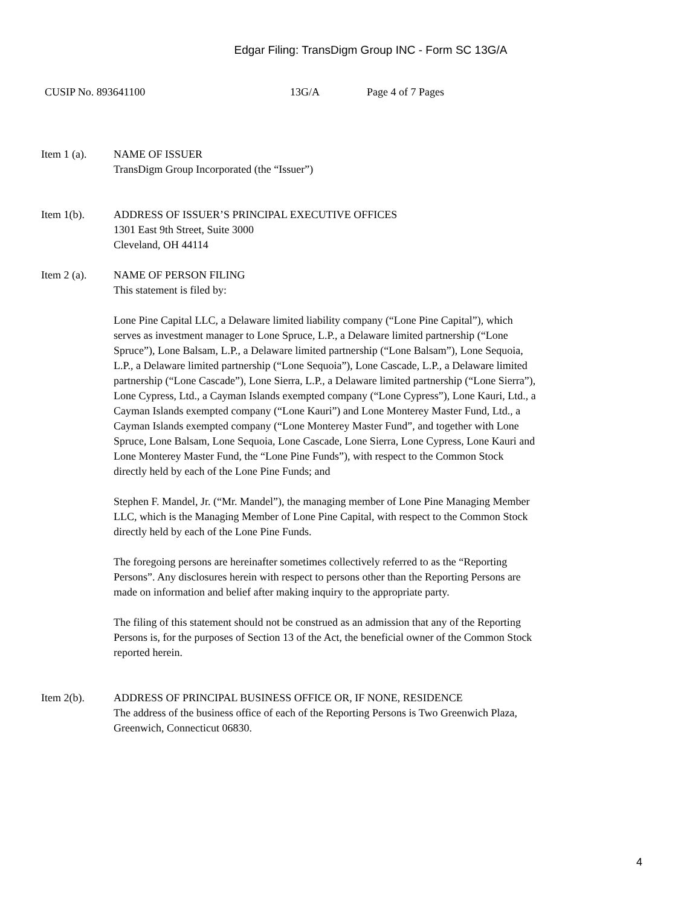Edgar Filing: TransDigm Group INC - Form SC 13G/A
CUSIP No. 893641100 13G/A Page 4 of 7 Pages
Item 1 (a). NAME OF ISSUER
TransDigm Group Incorporated (the “Issuer”)
Item 1(b). ADDRESS OF ISSUER’S PRINCIPAL EXECUTIVE OFFICES
1301 East 9th Street, Suite 3000
Cleveland, OH 44114
Item 2 (a). NAME OF PERSON FILING
This statement is filed by:
Lone Pine Capital LLC, a Delaware limited liability company (“Lone Pine Capital”), which serves as investment manager to Lone Spruce, L.P., a Delaware limited partnership (“Lone Spruce”), Lone Balsam, L.P., a Delaware limited partnership (“Lone Balsam”), Lone Sequoia, L.P., a Delaware limited partnership (“Lone Sequoia”), Lone Cascade, L.P., a Delaware limited partnership (“Lone Cascade”), Lone Sierra, L.P., a Delaware limited partnership (“Lone Sierra”), Lone Cypress, Ltd., a Cayman Islands exempted company (“Lone Cypress”), Lone Kauri, Ltd., a Cayman Islands exempted company (“Lone Kauri”) and Lone Monterey Master Fund, Ltd., a Cayman Islands exempted company (“Lone Monterey Master Fund”, and together with Lone Spruce, Lone Balsam, Lone Sequoia, Lone Cascade, Lone Sierra, Lone Cypress, Lone Kauri and Lone Monterey Master Fund, the “Lone Pine Funds”), with respect to the Common Stock directly held by each of the Lone Pine Funds; and
Stephen F. Mandel, Jr. (“Mr. Mandel”), the managing member of Lone Pine Managing Member LLC, which is the Managing Member of Lone Pine Capital, with respect to the Common Stock directly held by each of the Lone Pine Funds.
The foregoing persons are hereinafter sometimes collectively referred to as the “Reporting Persons”. Any disclosures herein with respect to persons other than the Reporting Persons are made on information and belief after making inquiry to the appropriate party.
The filing of this statement should not be construed as an admission that any of the Reporting Persons is, for the purposes of Section 13 of the Act, the beneficial owner of the Common Stock reported herein.
Item 2(b). ADDRESS OF PRINCIPAL BUSINESS OFFICE OR, IF NONE, RESIDENCE
The address of the business office of each of the Reporting Persons is Two Greenwich Plaza, Greenwich, Connecticut 06830.
4